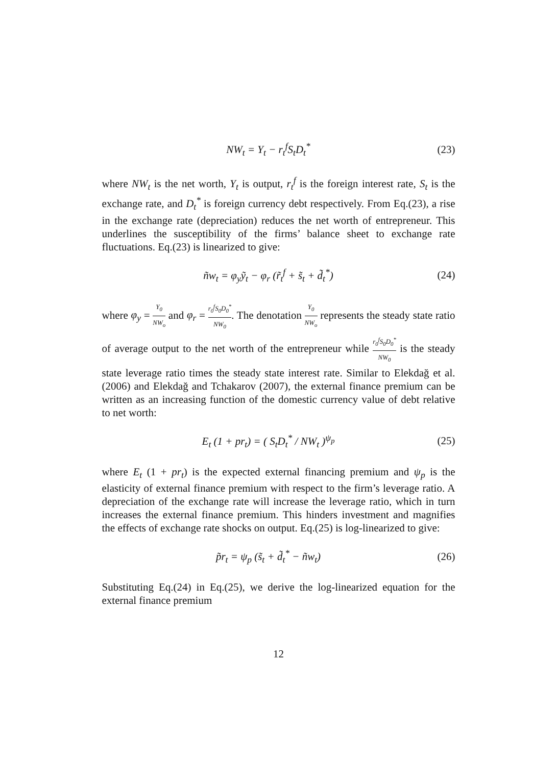NW<sub>t</sub> = Y<sub>t</sub> − r<sub>t</sub><sup>f</sup>S<sub>t</sub>D<sub>t</sub><sup>*</sup>
(23)
where NW<sub>t</sub> is the net worth, Y<sub>t</sub> is output, r<sub>t</sub><sup>f</sup> is the foreign interest rate, S<sub>t</sub> is the exchange rate, and D<sub>t</sub><sup>*</sup> is foreign currency debt respectively. From Eq.(23), a rise in the exchange rate (depreciation) reduces the net worth of entrepreneur. This underlines the susceptibility of the firms’ balance sheet to exchange rate fluctuations. Eq.(23) is linearized to give:
ñw<sub>t</sub> = φ<sub>y</sub>ỹ<sub>t</sub> − φ<sub>r</sub> (r̃<sub>t</sub><sup>f</sup> + s̃<sub>t</sub> + d̃<sub>t</sub><sup>*</sup>)
(24)
where φ<sub>y</sub> = Y<sub>0</sub> NW<sub>o</sub> and φ<sub>r</sub> = r<sub>0</sub><sup>f</sup>S<sub>0</sub>D<sub>0</sub><sup>*</sup> NW<sub>0</sub>. The denotation Y<sub>0</sub> NW<sub>o</sub> represents the steady state ratio of average output to the net worth of the entrepreneur while r<sub>0</sub><sup>f</sup>S<sub>0</sub>D<sub>0</sub><sup>*</sup> NW<sub>0</sub> is the steady state leverage ratio times the steady state interest rate. Similar to Elekdağ et al.(2006) and Elekdağ and Tchakarov (2007), the external finance premium can be written as an increasing function of the domestic currency value of debt relative to net worth:
E<sub>t</sub> (1 + pr<sub>t</sub>) = ( S<sub>t</sub>D<sub>t</sub><sup>*</sup> / NW<sub>t</sub> )<sup>ψ<sub>p</sub></sup>
(25)
where E<sub>t</sub> (1 + pr<sub>t</sub>) is the expected external financing premium and ψ<sub>p</sub> is the elasticity of external finance premium with respect to the firm’s leverage ratio. A depreciation of the exchange rate will increase the leverage ratio, which in turn increases the external finance premium. This hinders investment and magnifies the effects of exchange rate shocks on output. Eq.(25) is log-linearized to give:
p̃r<sub>t</sub> = ψ<sub>p</sub> (s̃<sub>t</sub> + d̃<sub>t</sub><sup>*</sup> − ñw<sub>t</sub>)
(26)
Substituting Eq.(24) in Eq.(25), we derive the log-linearized equation for the external finance premium
12